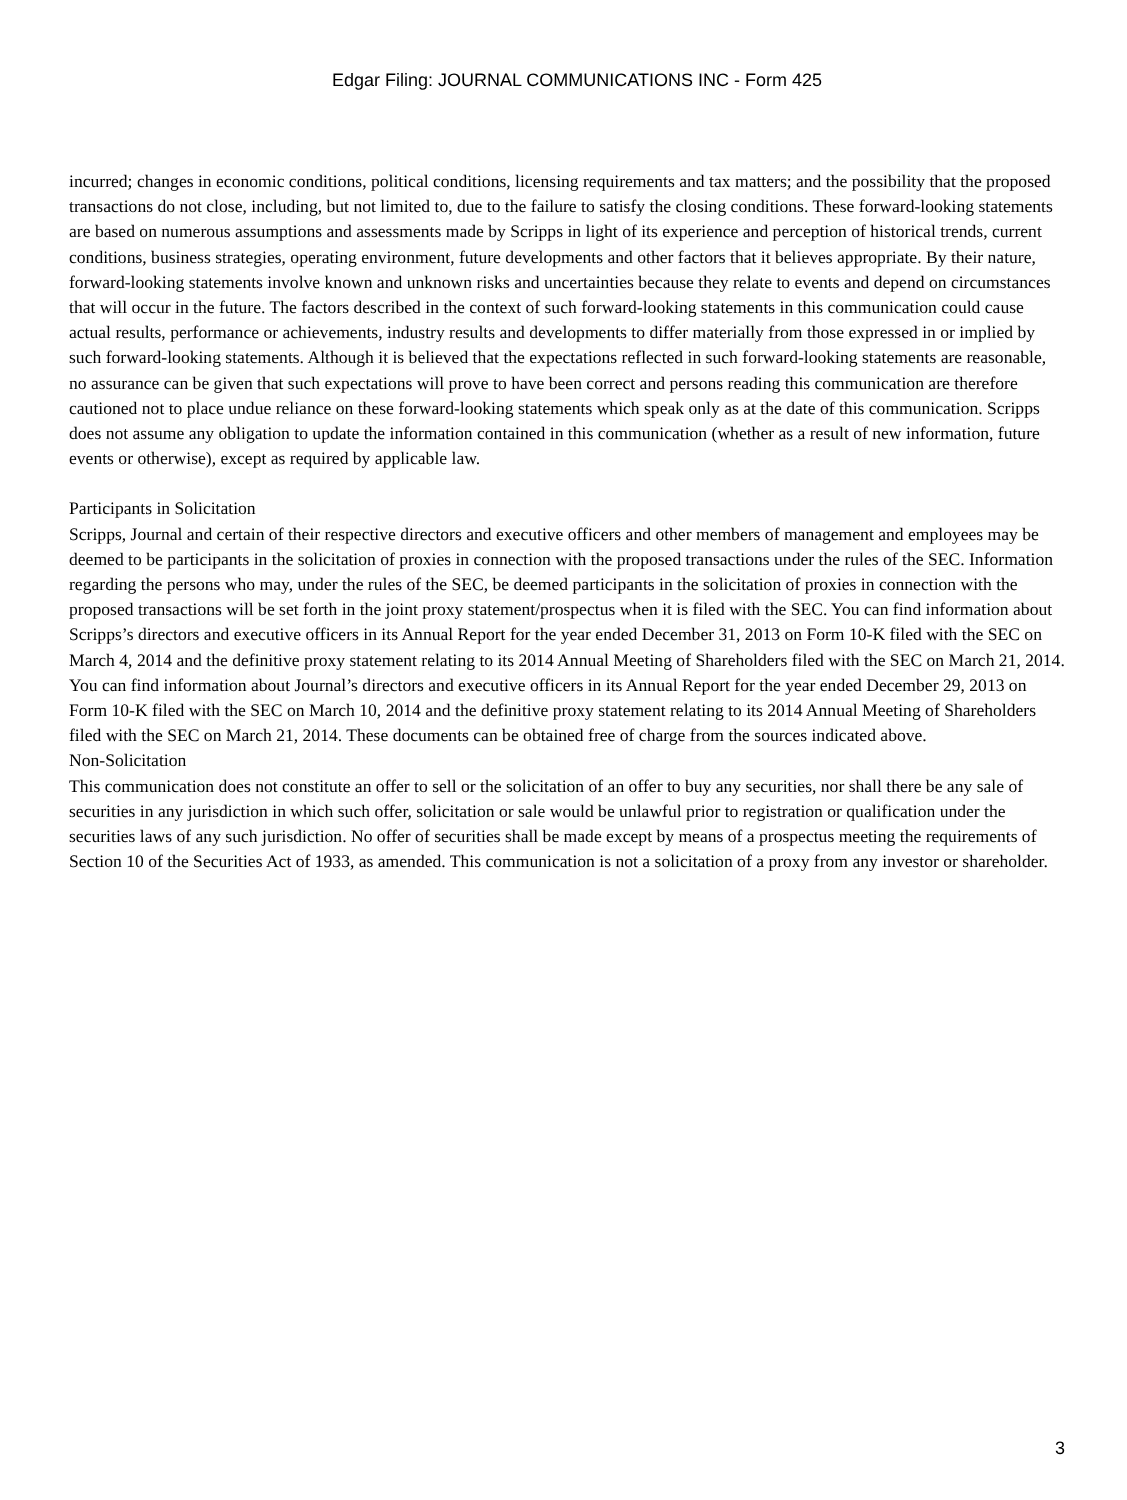Edgar Filing: JOURNAL COMMUNICATIONS INC - Form 425
incurred; changes in economic conditions, political conditions, licensing requirements and tax matters; and the possibility that the proposed transactions do not close, including, but not limited to, due to the failure to satisfy the closing conditions. These forward-looking statements are based on numerous assumptions and assessments made by Scripps in light of its experience and perception of historical trends, current conditions, business strategies, operating environment, future developments and other factors that it believes appropriate. By their nature, forward-looking statements involve known and unknown risks and uncertainties because they relate to events and depend on circumstances that will occur in the future. The factors described in the context of such forward-looking statements in this communication could cause actual results, performance or achievements, industry results and developments to differ materially from those expressed in or implied by such forward-looking statements. Although it is believed that the expectations reflected in such forward-looking statements are reasonable, no assurance can be given that such expectations will prove to have been correct and persons reading this communication are therefore cautioned not to place undue reliance on these forward-looking statements which speak only as at the date of this communication. Scripps does not assume any obligation to update the information contained in this communication (whether as a result of new information, future events or otherwise), except as required by applicable law.
Participants in Solicitation
Scripps, Journal and certain of their respective directors and executive officers and other members of management and employees may be deemed to be participants in the solicitation of proxies in connection with the proposed transactions under the rules of the SEC. Information regarding the persons who may, under the rules of the SEC, be deemed participants in the solicitation of proxies in connection with the proposed transactions will be set forth in the joint proxy statement/prospectus when it is filed with the SEC. You can find information about Scripps’s directors and executive officers in its Annual Report for the year ended December 31, 2013 on Form 10-K filed with the SEC on March 4, 2014 and the definitive proxy statement relating to its 2014 Annual Meeting of Shareholders filed with the SEC on March 21, 2014. You can find information about Journal’s directors and executive officers in its Annual Report for the year ended December 29, 2013 on Form 10-K filed with the SEC on March 10, 2014 and the definitive proxy statement relating to its 2014 Annual Meeting of Shareholders filed with the SEC on March 21, 2014. These documents can be obtained free of charge from the sources indicated above.
Non-Solicitation
This communication does not constitute an offer to sell or the solicitation of an offer to buy any securities, nor shall there be any sale of securities in any jurisdiction in which such offer, solicitation or sale would be unlawful prior to registration or qualification under the securities laws of any such jurisdiction. No offer of securities shall be made except by means of a prospectus meeting the requirements of Section 10 of the Securities Act of 1933, as amended. This communication is not a solicitation of a proxy from any investor or shareholder.
3